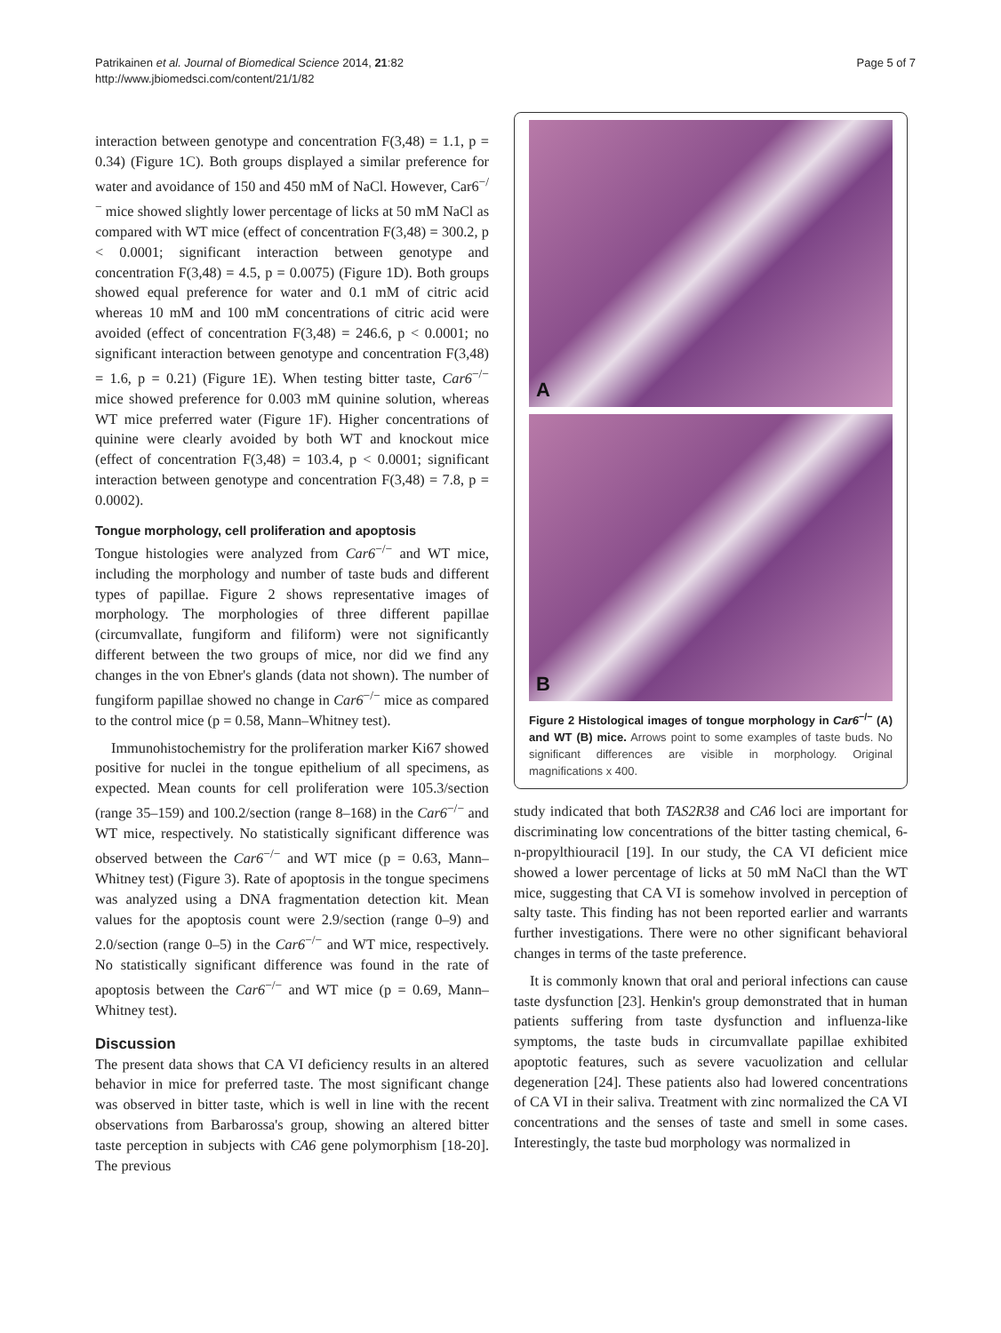Patrikainen et al. Journal of Biomedical Science 2014, 21:82
http://www.jbiomedsci.com/content/21/1/82
Page 5 of 7
interaction between genotype and concentration F(3,48) = 1.1, p = 0.34) (Figure 1C). Both groups displayed a similar preference for water and avoidance of 150 and 450 mM of NaCl. However, Car6<sup>−/−</sup> mice showed slightly lower percentage of licks at 50 mM NaCl as compared with WT mice (effect of concentration F(3,48) = 300.2, p < 0.0001; significant interaction between genotype and concentration F(3,48) = 4.5, p = 0.0075) (Figure 1D). Both groups showed equal preference for water and 0.1 mM of citric acid whereas 10 mM and 100 mM concentrations of citric acid were avoided (effect of concentration F(3,48) = 246.6, p < 0.0001; no significant interaction between genotype and concentration F(3,48) = 1.6, p = 0.21) (Figure 1E). When testing bitter taste, Car6<sup>−/−</sup> mice showed preference for 0.003 mM quinine solution, whereas WT mice preferred water (Figure 1F). Higher concentrations of quinine were clearly avoided by both WT and knockout mice (effect of concentration F(3,48) = 103.4, p < 0.0001; significant interaction between genotype and concentration F(3,48) = 7.8, p = 0.0002).
Tongue morphology, cell proliferation and apoptosis
Tongue histologies were analyzed from Car6<sup>−/−</sup> and WT mice, including the morphology and number of taste buds and different types of papillae. Figure 2 shows representative images of morphology. The morphologies of three different papillae (circumvallate, fungiform and filiform) were not significantly different between the two groups of mice, nor did we find any changes in the von Ebner's glands (data not shown). The number of fungiform papillae showed no change in Car6<sup>−/−</sup> mice as compared to the control mice (p = 0.58, Mann–Whitney test).
Immunohistochemistry for the proliferation marker Ki67 showed positive for nuclei in the tongue epithelium of all specimens, as expected. Mean counts for cell proliferation were 105.3/section (range 35–159) and 100.2/section (range 8–168) in the Car6<sup>−/−</sup> and WT mice, respectively. No statistically significant difference was observed between the Car6<sup>−/−</sup> and WT mice (p = 0.63, Mann–Whitney test) (Figure 3). Rate of apoptosis in the tongue specimens was analyzed using a DNA fragmentation detection kit. Mean values for the apoptosis count were 2.9/section (range 0–9) and 2.0/section (range 0–5) in the Car6<sup>−/−</sup> and WT mice, respectively. No statistically significant difference was found in the rate of apoptosis between the Car6<sup>−/−</sup> and WT mice (p = 0.69, Mann–Whitney test).
Discussion
The present data shows that CA VI deficiency results in an altered behavior in mice for preferred taste. The most significant change was observed in bitter taste, which is well in line with the recent observations from Barbarossa's group, showing an altered bitter taste perception in subjects with CA6 gene polymorphism [18-20]. The previous
A
B
Figure 2 Histological images of tongue morphology in Car6<sup>−/−</sup> (A) and WT (B) mice. Arrows point to some examples of taste buds. No significant differences are visible in morphology. Original magnifications x 400.
study indicated that both TAS2R38 and CA6 loci are important for discriminating low concentrations of the bitter tasting chemical, 6-n-propylthiouracil [19]. In our study, the CA VI deficient mice showed a lower percentage of licks at 50 mM NaCl than the WT mice, suggesting that CA VI is somehow involved in perception of salty taste. This finding has not been reported earlier and warrants further investigations. There were no other significant behavioral changes in terms of the taste preference.
It is commonly known that oral and perioral infections can cause taste dysfunction [23]. Henkin's group demonstrated that in human patients suffering from taste dysfunction and influenza-like symptoms, the taste buds in circumvallate papillae exhibited apoptotic features, such as severe vacuolization and cellular degeneration [24]. These patients also had lowered concentrations of CA VI in their saliva. Treatment with zinc normalized the CA VI concentrations and the senses of taste and smell in some cases. Interestingly, the taste bud morphology was normalized in